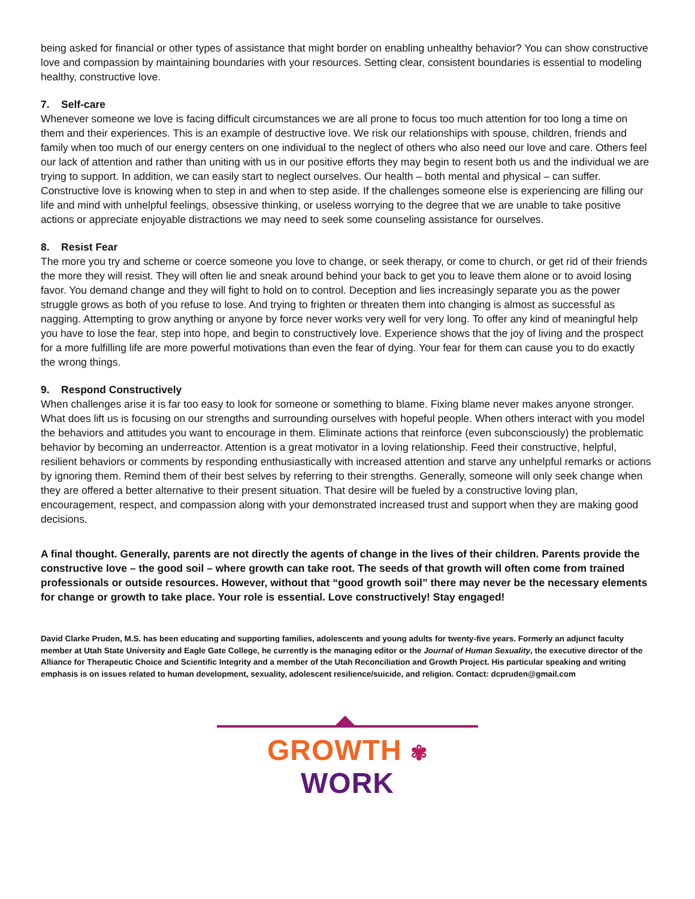being asked for financial or other types of assistance that might border on enabling unhealthy behavior? You can show constructive love and compassion by maintaining boundaries with your resources. Setting clear, consistent boundaries is essential to modeling healthy, constructive love.
7. Self-care
Whenever someone we love is facing difficult circumstances we are all prone to focus too much attention for too long a time on them and their experiences. This is an example of destructive love. We risk our relationships with spouse, children, friends and family when too much of our energy centers on one individual to the neglect of others who also need our love and care. Others feel our lack of attention and rather than uniting with us in our positive efforts they may begin to resent both us and the individual we are trying to support. In addition, we can easily start to neglect ourselves. Our health – both mental and physical – can suffer. Constructive love is knowing when to step in and when to step aside. If the challenges someone else is experiencing are filling our life and mind with unhelpful feelings, obsessive thinking, or useless worrying to the degree that we are unable to take positive actions or appreciate enjoyable distractions we may need to seek some counseling assistance for ourselves.
8. Resist Fear
The more you try and scheme or coerce someone you love to change, or seek therapy, or come to church, or get rid of their friends the more they will resist. They will often lie and sneak around behind your back to get you to leave them alone or to avoid losing favor. You demand change and they will fight to hold on to control. Deception and lies increasingly separate you as the power struggle grows as both of you refuse to lose. And trying to frighten or threaten them into changing is almost as successful as nagging. Attempting to grow anything or anyone by force never works very well for very long. To offer any kind of meaningful help you have to lose the fear, step into hope, and begin to constructively love. Experience shows that the joy of living and the prospect for a more fulfilling life are more powerful motivations than even the fear of dying. Your fear for them can cause you to do exactly the wrong things.
9. Respond Constructively
When challenges arise it is far too easy to look for someone or something to blame. Fixing blame never makes anyone stronger. What does lift us is focusing on our strengths and surrounding ourselves with hopeful people. When others interact with you model the behaviors and attitudes you want to encourage in them. Eliminate actions that reinforce (even subconsciously) the problematic behavior by becoming an underreactor. Attention is a great motivator in a loving relationship. Feed their constructive, helpful, resilient behaviors or comments by responding enthusiastically with increased attention and starve any unhelpful remarks or actions by ignoring them. Remind them of their best selves by referring to their strengths. Generally, someone will only seek change when they are offered a better alternative to their present situation. That desire will be fueled by a constructive loving plan, encouragement, respect, and compassion along with your demonstrated increased trust and support when they are making good decisions.
A final thought. Generally, parents are not directly the agents of change in the lives of their children. Parents provide the constructive love – the good soil – where growth can take root. The seeds of that growth will often come from trained professionals or outside resources. However, without that “good growth soil” there may never be the necessary elements for change or growth to take place. Your role is essential. Love constructively! Stay engaged!
David Clarke Pruden, M.S. has been educating and supporting families, adolescents and young adults for twenty-five years. Formerly an adjunct faculty member at Utah State University and Eagle Gate College, he currently is the managing editor or the Journal of Human Sexuality, the executive director of the Alliance for Therapeutic Choice and Scientific Integrity and a member of the Utah Reconciliation and Growth Project. His particular speaking and writing emphasis is on issues related to human development, sexuality, adolescent resilience/suicide, and religion. Contact: dcpruden@gmail.com
GROWTH ✾ WORK